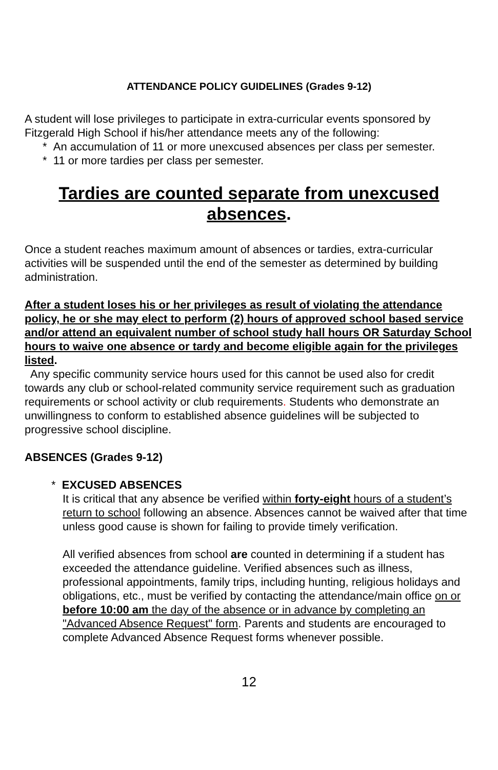ATTENDANCE POLICY GUIDELINES (Grades 9-12)
A student will lose privileges to participate in extra-curricular events sponsored by Fitzgerald High School if his/her attendance meets any of the following:
* An accumulation of 11 or more unexcused absences per class per semester.
* 11 or more tardies per class per semester.
Tardies are counted separate from unexcused absences.
Once a student reaches maximum amount of absences or tardies, extra-curricular activities will be suspended until the end of the semester as determined by building administration.
After a student loses his or her privileges as result of violating the attendance policy, he or she may elect to perform (2) hours of approved school based service and/or attend an equivalent number of school study hall hours OR Saturday School hours to waive one absence or tardy and become eligible again for the privileges listed.
Any specific community service hours used for this cannot be used also for credit towards any club or school-related community service requirement such as graduation requirements or school activity or club requirements. Students who demonstrate an unwillingness to conform to established absence guidelines will be subjected to progressive school discipline.
ABSENCES (Grades 9-12)
* EXCUSED ABSENCES
It is critical that any absence be verified within forty-eight hours of a student’s return to school following an absence. Absences cannot be waived after that time unless good cause is shown for failing to provide timely verification.
All verified absences from school are counted in determining if a student has exceeded the attendance guideline. Verified absences such as illness, professional appointments, family trips, including hunting, religious holidays and obligations, etc., must be verified by contacting the attendance/main office on or before 10:00 am the day of the absence or in advance by completing an "Advanced Absence Request" form. Parents and students are encouraged to complete Advanced Absence Request forms whenever possible.
12